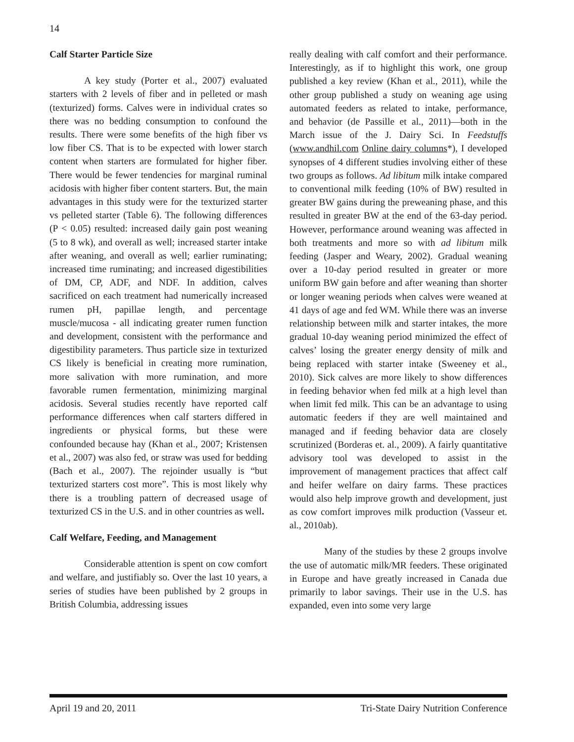14
Calf Starter Particle Size
A key study (Porter et al., 2007) evaluated starters with 2 levels of fiber and in pelleted or mash (texturized) forms. Calves were in individual crates so there was no bedding consumption to confound the results. There were some benefits of the high fiber vs low fiber CS. That is to be expected with lower starch content when starters are formulated for higher fiber. There would be fewer tendencies for marginal ruminal acidosis with higher fiber content starters. But, the main advantages in this study were for the texturized starter vs pelleted starter (Table 6). The following differences (P < 0.05) resulted: increased daily gain post weaning (5 to 8 wk), and overall as well; increased starter intake after weaning, and overall as well; earlier ruminating; increased time ruminating; and increased digestibilities of DM, CP, ADF, and NDF. In addition, calves sacrificed on each treatment had numerically increased rumen pH, papillae length, and percentage muscle/mucosa - all indicating greater rumen function and development, consistent with the performance and digestibility parameters. Thus particle size in texturized CS likely is beneficial in creating more rumination, more salivation with more rumination, and more favorable rumen fermentation, minimizing marginal acidosis. Several studies recently have reported calf performance differences when calf starters differed in ingredients or physical forms, but these were confounded because hay (Khan et al., 2007; Kristensen et al., 2007) was also fed, or straw was used for bedding (Bach et al., 2007). The rejoinder usually is “but texturized starters cost more”. This is most likely why there is a troubling pattern of decreased usage of texturized CS in the U.S. and in other countries as well.
Calf Welfare, Feeding, and Management
Considerable attention is spent on cow comfort and welfare, and justifiably so. Over the last 10 years, a series of studies have been published by 2 groups in British Columbia, addressing issues
really dealing with calf comfort and their performance. Interestingly, as if to highlight this work, one group published a key review (Khan et al., 2011), while the other group published a study on weaning age using automated feeders as related to intake, performance, and behavior (de Passille et al., 2011)—both in the March issue of the J. Dairy Sci. In Feedstuffs (www.andhil.com Online dairy columns*), I developed synopses of 4 different studies involving either of these two groups as follows. Ad libitum milk intake compared to conventional milk feeding (10% of BW) resulted in greater BW gains during the preweaning phase, and this resulted in greater BW at the end of the 63-day period. However, performance around weaning was affected in both treatments and more so with ad libitum milk feeding (Jasper and Weary, 2002). Gradual weaning over a 10-day period resulted in greater or more uniform BW gain before and after weaning than shorter or longer weaning periods when calves were weaned at 41 days of age and fed WM. While there was an inverse relationship between milk and starter intakes, the more gradual 10-day weaning period minimized the effect of calves’ losing the greater energy density of milk and being replaced with starter intake (Sweeney et al., 2010). Sick calves are more likely to show differences in feeding behavior when fed milk at a high level than when limit fed milk. This can be an advantage to using automatic feeders if they are well maintained and managed and if feeding behavior data are closely scrutinized (Borderas et. al., 2009). A fairly quantitative advisory tool was developed to assist in the improvement of management practices that affect calf and heifer welfare on dairy farms. These practices would also help improve growth and development, just as cow comfort improves milk production (Vasseur et. al., 2010ab).
Many of the studies by these 2 groups involve the use of automatic milk/MR feeders. These originated in Europe and have greatly increased in Canada due primarily to labor savings. Their use in the U.S. has expanded, even into some very large
April 19 and 20, 2011 Tri-State Dairy Nutrition Conference